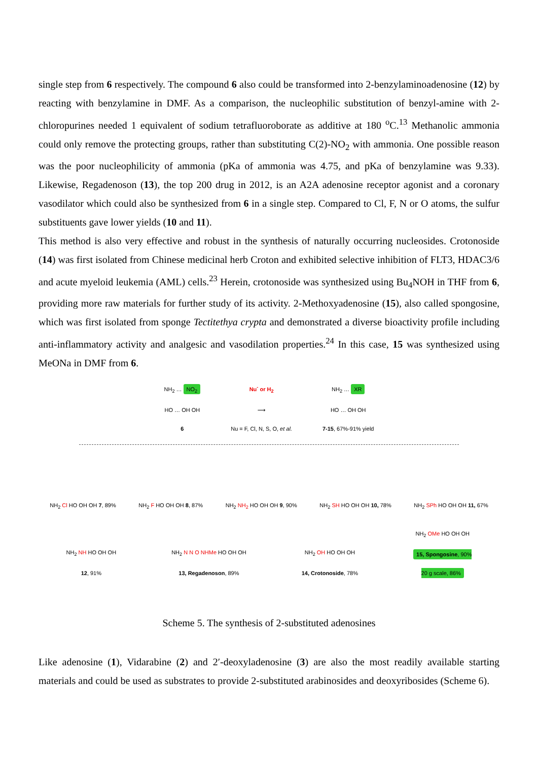single step from 6 respectively. The compound 6 also could be transformed into 2-benzylaminoadenosine (12) by reacting with benzylamine in DMF. As a comparison, the nucleophilic substitution of benzyl-amine with 2-chloropurines needed 1 equivalent of sodium tetrafluoroborate as additive at 180 <sup>o</sup>C.<sup>13</sup> Methanolic ammonia could only remove the protecting groups, rather than substituting C(2)-NO<sub>2</sub> with ammonia. One possible reason was the poor nucleophilicity of ammonia (pKa of ammonia was 4.75, and pKa of benzylamine was 9.33). Likewise, Regadenoson (13), the top 200 drug in 2012, is an A2A adenosine receptor agonist and a coronary vasodilator which could also be synthesized from 6 in a single step. Compared to Cl, F, N or O atoms, the sulfur substituents gave lower yields (10 and 11).
This method is also very effective and robust in the synthesis of naturally occurring nucleosides. Crotonoside (14) was first isolated from Chinese medicinal herb Croton and exhibited selective inhibition of FLT3, HDAC3/6 and acute myeloid leukemia (AML) cells.<sup>23</sup> Herein, crotonoside was synthesized using Bu<sub>4</sub>NOH in THF from 6, providing more raw materials for further study of its activity. 2-Methoxyadenosine (15), also called spongosine, which was first isolated from sponge Tectitethya crypta and demonstrated a diverse bioactivity profile including anti-inflammatory activity and analgesic and vasodilation properties.<sup>24</sup> In this case, 15 was synthesized using MeONa in DMF from 6.
NH<sub>2</sub> … NO<sub>2</sub>
HO … OH OH
6
Nu<sup>-</sup> or H<sub>2</sub>
⟶
Nu = F, Cl, N, S, O, et al.
NH<sub>2</sub> … XR
HO … OH OH
7-15, 67%-91% yield
NH<sub>2</sub> Cl HO OH OH 7, 89%
NH<sub>2</sub> F HO OH OH 8, 87%
NH<sub>2</sub> NH<sub>2</sub> HO OH OH 9, 90%
NH<sub>2</sub> SH HO OH OH 10, 78%
NH<sub>2</sub> SPh HO OH OH 11, 67%
NH<sub>2</sub> NH HO OH OH
12, 91%
NH<sub>2</sub> N N O NHMe HO OH OH
13, Regadenoson, 89%
NH<sub>2</sub> OH HO OH OH
14, Crotonoside, 78%
NH<sub>2</sub> OMe HO OH OH
15, Spongosine, 90%
20 g scale, 86%
Scheme 5. The synthesis of 2-substituted adenosines
Like adenosine (1), Vidarabine (2) and 2′-deoxyladenosine (3) are also the most readily available starting materials and could be used as substrates to provide 2-substituted arabinosides and deoxyribosides (Scheme 6).